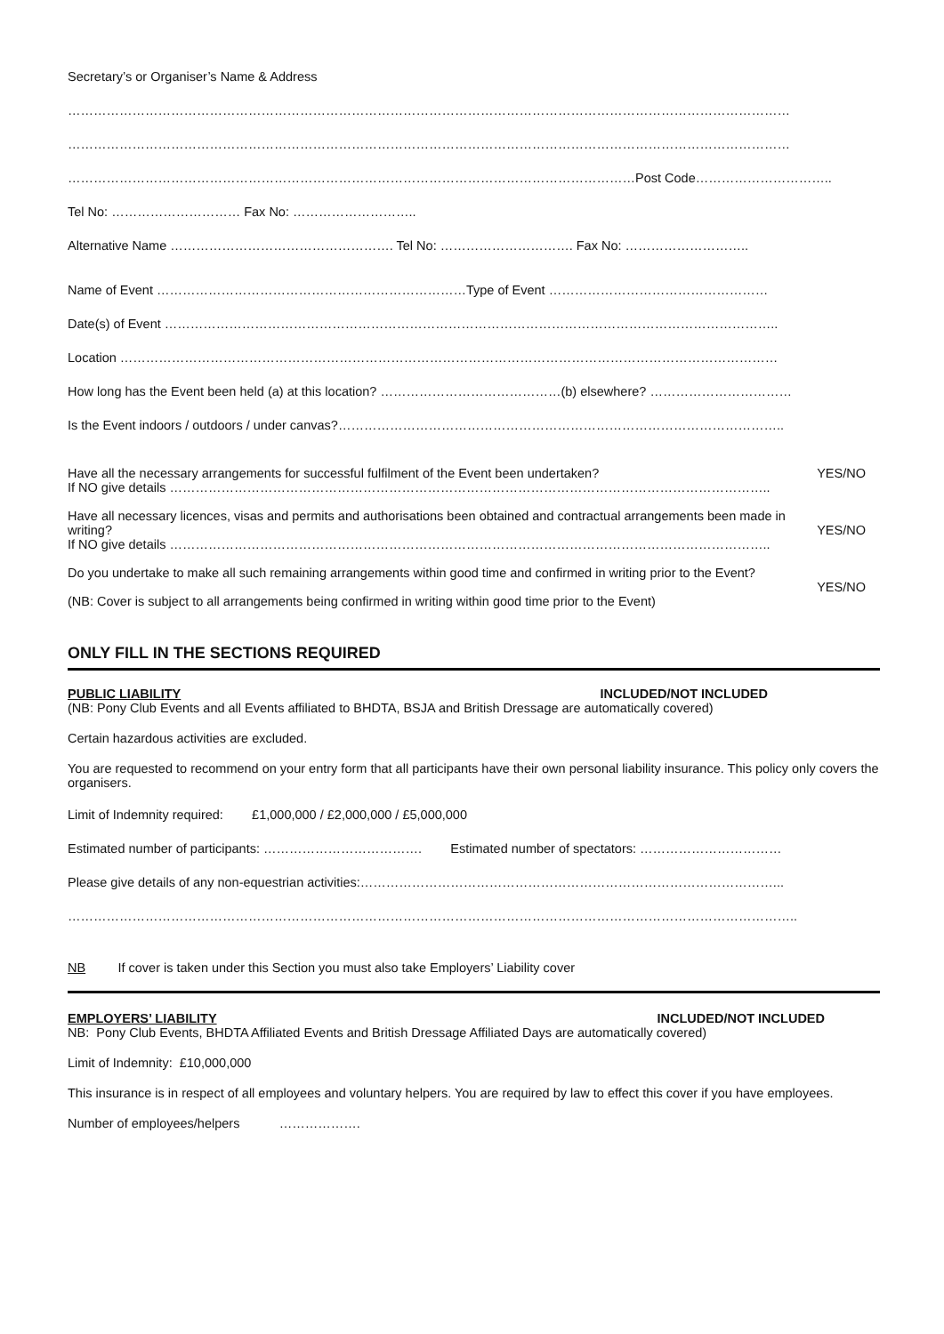Secretary’s or Organiser’s Name & Address
……………………………………………………………………………………………………………………………………………………
……………………………………………………………………………………………………………………………………………………
……………………………………………………………………………………………………………………Post Code…………………………..
Tel No: ………………………… Fax No: ………………………..
Alternative Name ……………………………………………. Tel No: …………………………. Fax No: ………………………..
Name of Event ………………………………………………………………Type of Event ……………………………………………
Date(s) of Event ……………………………………………………………………………………………………………………………..
Location ………………………………………………………………………………………………………………………………………
How long has the Event been held (a) at this location? ……………………………………(b) elsewhere? ……………………………
Is the Event indoors / outdoors / under canvas?…………………………………………………………………………………………..
Have all the necessary arrangements for successful fulfilment of the Event been undertaken? YES/NO
If NO give details …………………………………………………………………………………………………………………………..
Have all necessary licences, visas and permits and authorisations been obtained and contractual arrangements been made in
writing? YES/NO
If NO give details …………………………………………………………………………………………………………………………..
Do you undertake to make all such remaining arrangements within good time and confirmed in writing prior to the Event?
YES/NO
(NB: Cover is subject to all arrangements being confirmed in writing within good time prior to the Event)
ONLY FILL IN THE SECTIONS REQUIRED
PUBLIC LIABILITY INCLUDED/NOT INCLUDED
(NB: Pony Club Events and all Events affiliated to BHDTA, BSJA and British Dressage are automatically covered)
Certain hazardous activities are excluded.
You are requested to recommend on your entry form that all participants have their own personal liability insurance. This policy only covers the organisers.
Limit of Indemnity required: £1,000,000 / £2,000,000 / £5,000,000
Estimated number of participants: ………………………………. Estimated number of spectators: ……………………………
Please give details of any non-equestrian activities:……………………………………………………………………………………...
……………………………………………………………………………………………………………………………………………………..
NB If cover is taken under this Section you must also take Employers’ Liability cover
EMPLOYERS’ LIABILITY INCLUDED/NOT INCLUDED
NB: Pony Club Events, BHDTA Affiliated Events and British Dressage Affiliated Days are automatically covered)
Limit of Indemnity: £10,000,000
This insurance is in respect of all employees and voluntary helpers. You are required by law to effect this cover if you have employees.
Number of employees/helpers ……………….